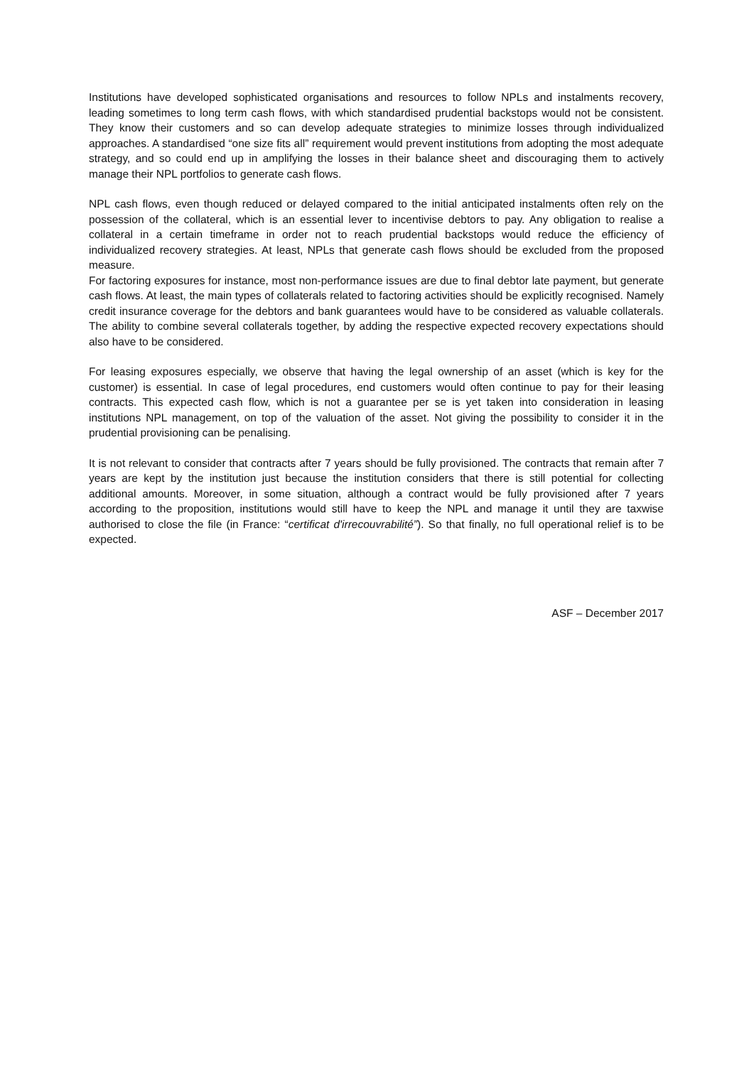Institutions have developed sophisticated organisations and resources to follow NPLs and instalments recovery, leading sometimes to long term cash flows, with which standardised prudential backstops would not be consistent. They know their customers and so can develop adequate strategies to minimize losses through individualized approaches. A standardised “one size fits all” requirement would prevent institutions from adopting the most adequate strategy, and so could end up in amplifying the losses in their balance sheet and discouraging them to actively manage their NPL portfolios to generate cash flows.
NPL cash flows, even though reduced or delayed compared to the initial anticipated instalments often rely on the possession of the collateral, which is an essential lever to incentivise debtors to pay. Any obligation to realise a collateral in a certain timeframe in order not to reach prudential backstops would reduce the efficiency of individualized recovery strategies. At least, NPLs that generate cash flows should be excluded from the proposed measure.
For factoring exposures for instance, most non-performance issues are due to final debtor late payment, but generate cash flows. At least, the main types of collaterals related to factoring activities should be explicitly recognised. Namely credit insurance coverage for the debtors and bank guarantees would have to be considered as valuable collaterals. The ability to combine several collaterals together, by adding the respective expected recovery expectations should also have to be considered.
For leasing exposures especially, we observe that having the legal ownership of an asset (which is key for the customer) is essential. In case of legal procedures, end customers would often continue to pay for their leasing contracts. This expected cash flow, which is not a guarantee per se is yet taken into consideration in leasing institutions NPL management, on top of the valuation of the asset. Not giving the possibility to consider it in the prudential provisioning can be penalising.
It is not relevant to consider that contracts after 7 years should be fully provisioned. The contracts that remain after 7 years are kept by the institution just because the institution considers that there is still potential for collecting additional amounts. Moreover, in some situation, although a contract would be fully provisioned after 7 years according to the proposition, institutions would still have to keep the NPL and manage it until they are taxwise authorised to close the file (in France: “certificat d'irrecouvrabilité”). So that finally, no full operational relief is to be expected.
ASF – December 2017